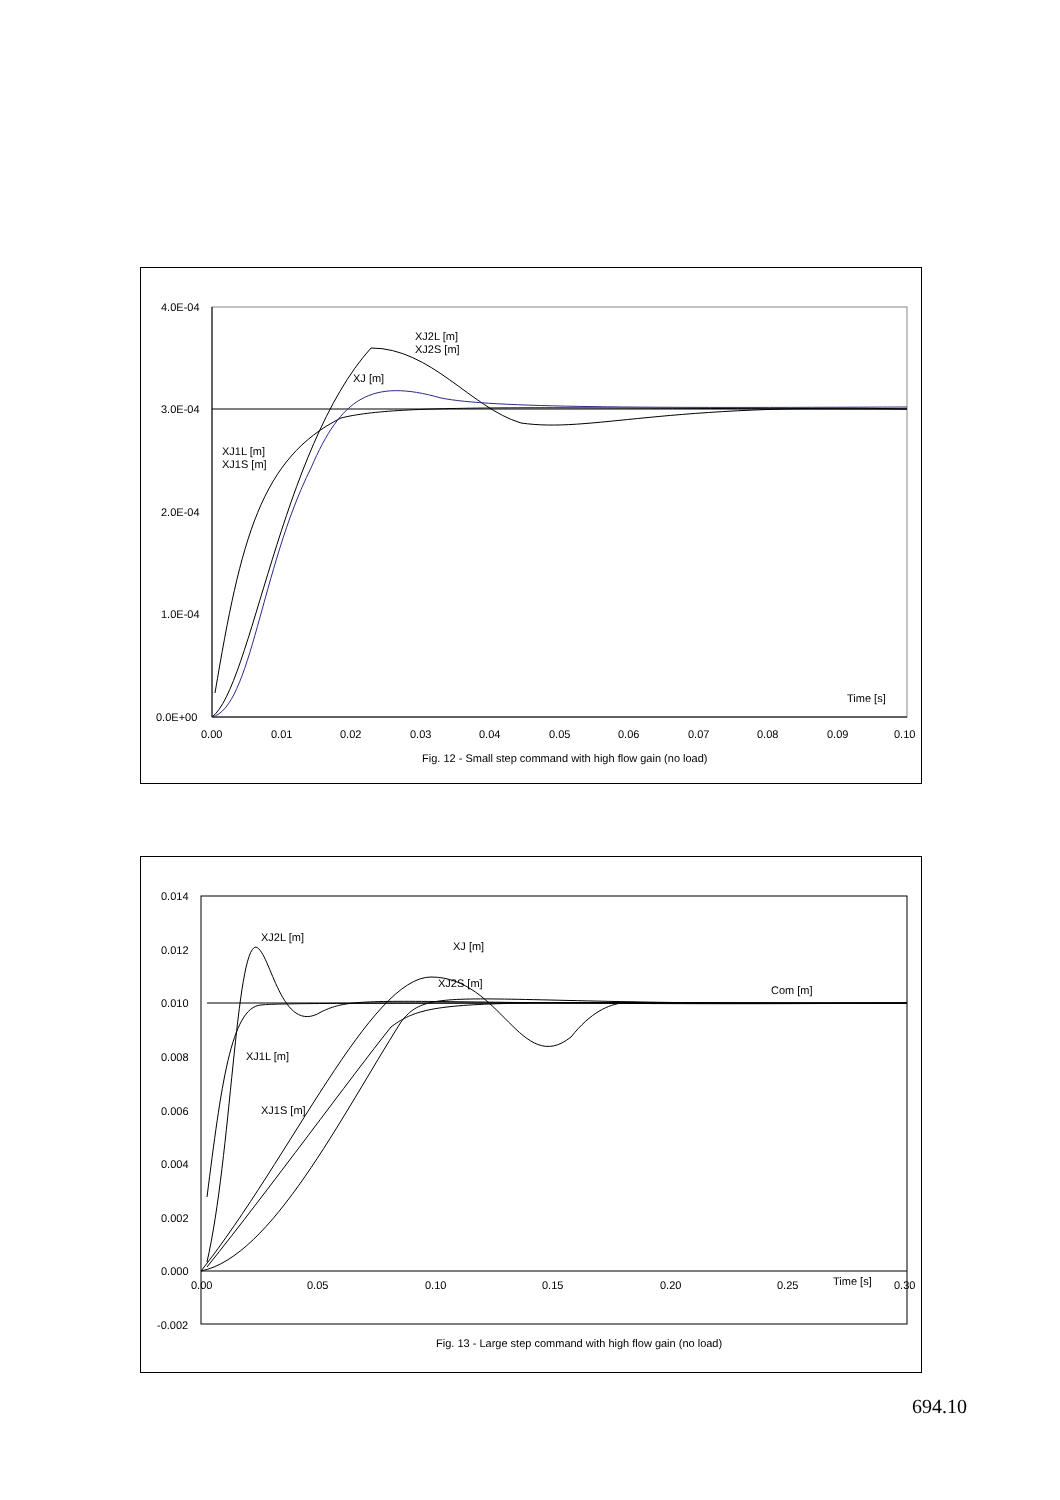4.0E-04
3.0E-04
2.0E-04
1.0E-04
0.0E+00
0.00
0.01
0.02
0.03
0.04
0.05
0.06
0.07
0.08
0.09
0.10
XJ2L [m]
XJ2S [m]
XJ [m]
XJ1L [m]
XJ1S [m]
Time [s]
Fig. 12 - Small step command with high flow gain (no load)
0.014
0.012
0.010
0.008
0.006
0.004
0.002
0.000
-0.002
0.00
0.05
0.10
0.15
0.20
0.25
0.30
XJ2L [m]
XJ [m]
XJ2S [m]
Com [m]
XJ1L [m]
XJ1S [m]
Time [s]
Fig. 13 - Large step command with high flow gain (no load)
694.10